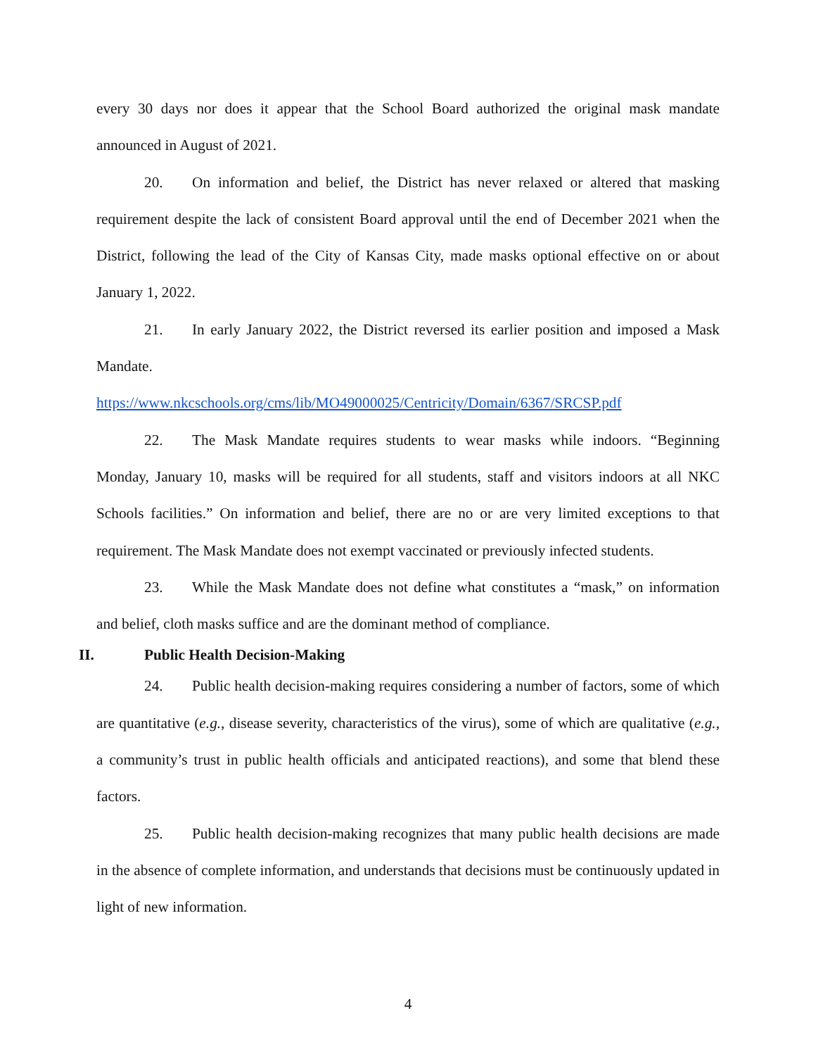every 30 days nor does it appear that the School Board authorized the original mask mandate announced in August of 2021.
20. On information and belief, the District has never relaxed or altered that masking requirement despite the lack of consistent Board approval until the end of December 2021 when the District, following the lead of the City of Kansas City, made masks optional effective on or about January 1, 2022.
21. In early January 2022, the District reversed its earlier position and imposed a Mask Mandate.
https://www.nkcschools.org/cms/lib/MO49000025/Centricity/Domain/6367/SRCSP.pdf
22. The Mask Mandate requires students to wear masks while indoors. “Beginning Monday, January 10, masks will be required for all students, staff and visitors indoors at all NKC Schools facilities.” On information and belief, there are no or are very limited exceptions to that requirement. The Mask Mandate does not exempt vaccinated or previously infected students.
23. While the Mask Mandate does not define what constitutes a “mask,” on information and belief, cloth masks suffice and are the dominant method of compliance.
II. Public Health Decision-Making
24. Public health decision-making requires considering a number of factors, some of which are quantitative (e.g., disease severity, characteristics of the virus), some of which are qualitative (e.g., a community’s trust in public health officials and anticipated reactions), and some that blend these factors.
25. Public health decision-making recognizes that many public health decisions are made in the absence of complete information, and understands that decisions must be continuously updated in light of new information.
4